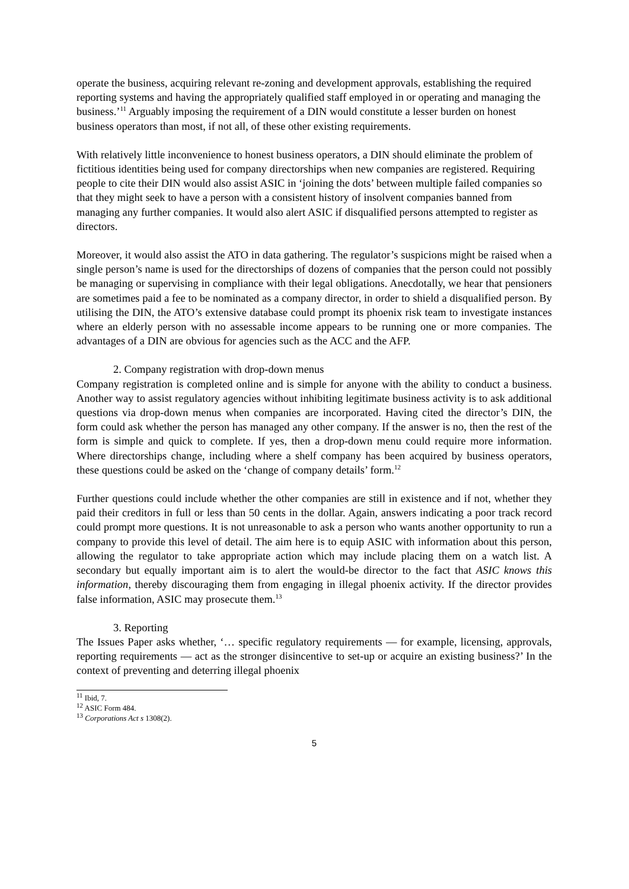operate the business, acquiring relevant re-zoning and development approvals, establishing the required reporting systems and having the appropriately qualified staff employed in or operating and managing the business.’<sup>11</sup> Arguably imposing the requirement of a DIN would constitute a lesser burden on honest business operators than most, if not all, of these other existing requirements.
With relatively little inconvenience to honest business operators, a DIN should eliminate the problem of fictitious identities being used for company directorships when new companies are registered. Requiring people to cite their DIN would also assist ASIC in ‘joining the dots’ between multiple failed companies so that they might seek to have a person with a consistent history of insolvent companies banned from managing any further companies. It would also alert ASIC if disqualified persons attempted to register as directors.
Moreover, it would also assist the ATO in data gathering. The regulator’s suspicions might be raised when a single person’s name is used for the directorships of dozens of companies that the person could not possibly be managing or supervising in compliance with their legal obligations. Anecdotally, we hear that pensioners are sometimes paid a fee to be nominated as a company director, in order to shield a disqualified person. By utilising the DIN, the ATO’s extensive database could prompt its phoenix risk team to investigate instances where an elderly person with no assessable income appears to be running one or more companies. The advantages of a DIN are obvious for agencies such as the ACC and the AFP.
2. Company registration with drop-down menus
Company registration is completed online and is simple for anyone with the ability to conduct a business. Another way to assist regulatory agencies without inhibiting legitimate business activity is to ask additional questions via drop-down menus when companies are incorporated. Having cited the director’s DIN, the form could ask whether the person has managed any other company. If the answer is no, then the rest of the form is simple and quick to complete. If yes, then a drop-down menu could require more information. Where directorships change, including where a shelf company has been acquired by business operators, these questions could be asked on the ‘change of company details’ form.<sup>12</sup>
Further questions could include whether the other companies are still in existence and if not, whether they paid their creditors in full or less than 50 cents in the dollar. Again, answers indicating a poor track record could prompt more questions. It is not unreasonable to ask a person who wants another opportunity to run a company to provide this level of detail. The aim here is to equip ASIC with information about this person, allowing the regulator to take appropriate action which may include placing them on a watch list. A secondary but equally important aim is to alert the would-be director to the fact that ASIC knows this information, thereby discouraging them from engaging in illegal phoenix activity. If the director provides false information, ASIC may prosecute them.<sup>13</sup>
3. Reporting
The Issues Paper asks whether, ‘… specific regulatory requirements — for example, licensing, approvals, reporting requirements — act as the stronger disincentive to set-up or acquire an existing business?’ In the context of preventing and deterring illegal phoenix
<sup>11</sup> Ibid, 7.
<sup>12</sup> ASIC Form 484.
<sup>13</sup> Corporations Act s 1308(2).
5